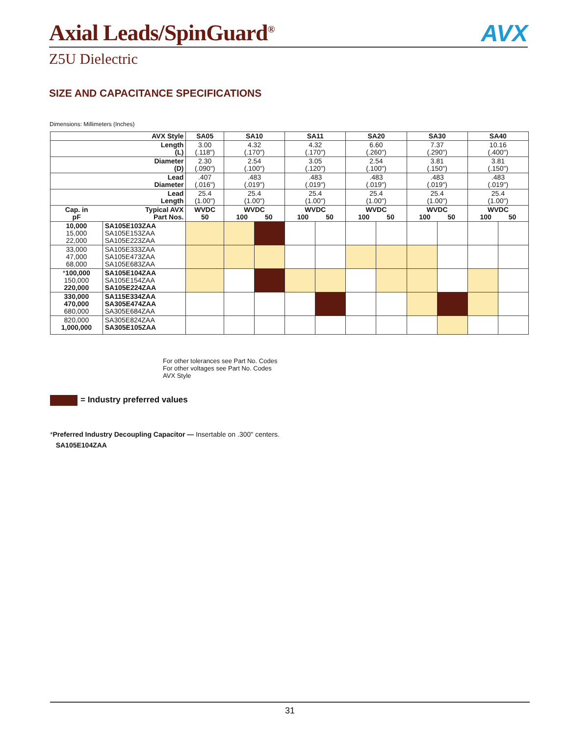Axial Leads/SpinGuard<sup>®</sup>
AVX
Z5U Dielectric
SIZE AND CAPACITANCE SPECIFICATIONS
Dimensions: Millimeters (Inches)
| AVX Style | | SA05 | SA10 | | SA11 | | SA20 | | SA30 | | SA40 | |
| --- | --- | --- | --- | --- | --- | --- | --- | --- | --- | --- | --- | --- |
| Length (L) | | 3.00 (.118") | 4.32 (.170") | | 4.32 (.170") | | 6.60 (.260") | | 7.37 (.290") | | 10.16 (.400") | |
| Diameter (D) | | 2.30 (.090") | 2.54 (.100") | | 3.05 (.120") | | 2.54 (.100") | | 3.81 (.150") | | 3.81 (.150") | |
| Lead Diameter | | .407 (.016") | .483 (.019") | | .483 (.019") | | .483 (.019") | | .483 (.019") | | .483 (.019") | |
| Lead Length | | 25.4 (1.00") | 25.4 (1.00") | | 25.4 (1.00") | | 25.4 (1.00") | | 25.4 (1.00") | | 25.4 (1.00") | |
| Cap. in pF | Typical AVX Part Nos. | WVDC 50 | WVDC 100 50 | | WVDC 100 50 | | WVDC 100 50 | | WVDC 100 50 | | WVDC 100 50 | |
| 10,000 15,000 22,000 | SA105E103ZAA SA105E153ZAA SA105E223ZAA | | | | | | | | | | | |
| 33,000 47,000 68,000 | SA105E333ZAA SA105E473ZAA SA105E683ZAA | | | | | | | | | | | |
| * 100,000 150,000 220,000 | SA105E104ZAA SA105E154ZAA SA105E224ZAA | | | | | | | | | | | |
| 330,000 470,000 680,000 | SA115E334ZAA SA305E474ZAA SA305E684ZAA | | | | | | | | | | | |
| 820,000 1,000,000 | SA305E824ZAA SA305E105ZAA | | | | | | | | | | | |
For other tolerances see Part No. Codes
For other voltages see Part No. Codes
AVX Style
= Industry preferred values
*Preferred Industry Decoupling Capacitor — Insertable on .300" centers.
SA105E104ZAA
31